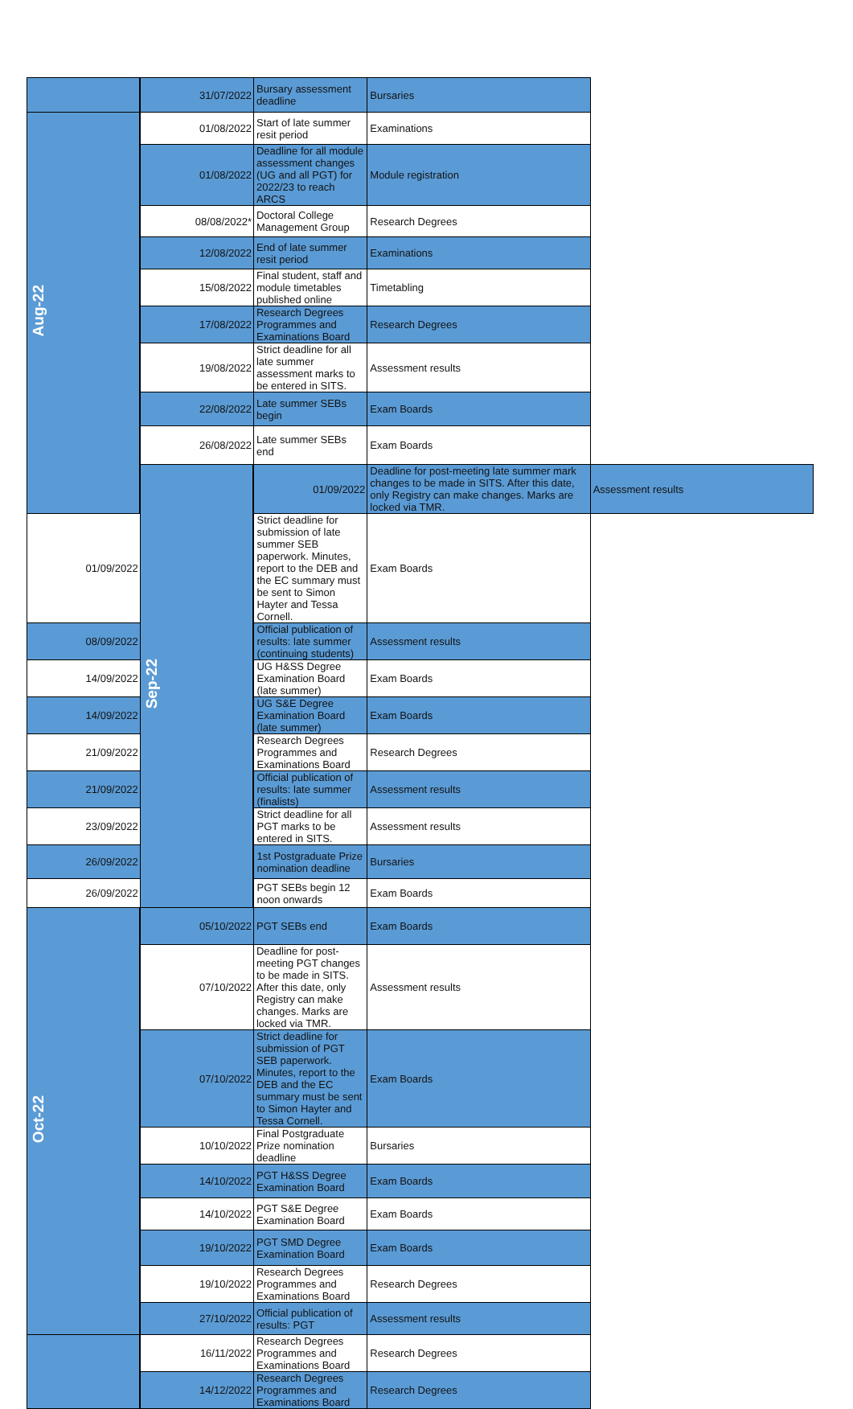| | 31/07/2022 | Bursary assessment deadline | Bursaries | |
| Aug-22 | 01/08/2022 | Start of late summer resit period | Examinations | |
| | 01/08/2022 | Deadline for all module assessment changes (UG and all PGT) for 2022/23 to reach ARCS | Module registration | |
| | 08/08/2022* | Doctoral College Management Group | Research Degrees | |
| | 12/08/2022 | End of late summer resit period | Examinations | |
| | 15/08/2022 | Final student, staff and module timetables published online | Timetabling | |
| | 17/08/2022 | Research Degrees Programmes and Examinations Board | Research Degrees | |
| | 19/08/2022 | Strict deadline for all late summer assessment marks to be entered in SITS. | Assessment results | |
| | 22/08/2022 | Late summer SEBs begin | Exam Boards | |
| | 26/08/2022 | Late summer SEBs end | Exam Boards | |
| | Sep-22 | 01/09/2022 | Deadline for post-meeting late summer mark changes to be made in SITS. After this date, only Registry can make changes. Marks are locked via TMR. | Assessment results |
| 01/09/2022 | | Strict deadline for submission of late summer SEB paperwork. Minutes, report to the DEB and the EC summary must be sent to Simon Hayter and Tessa Cornell. | Exam Boards | |
| 08/09/2022 | | Official publication of results: late summer (continuing students) | Assessment results | |
| 14/09/2022 | | UG H&SS Degree Examination Board (late summer) | Exam Boards | |
| 14/09/2022 | | UG S&E Degree Examination Board (late summer) | Exam Boards | |
| 21/09/2022 | | Research Degrees Programmes and Examinations Board | Research Degrees | |
| 21/09/2022 | | Official publication of results: late summer (finalists) | Assessment results | |
| 23/09/2022 | | Strict deadline for all PGT marks to be entered in SITS. | Assessment results | |
| 26/09/2022 | | 1st Postgraduate Prize nomination deadline | Bursaries | |
| 26/09/2022 | | PGT SEBs begin 12 noon onwards | Exam Boards | |
| Oct-22 | 05/10/2022 | PGT SEBs end | Exam Boards | |
| | 07/10/2022 | Deadline for post-meeting PGT changes to be made in SITS. After this date, only Registry can make changes. Marks are locked via TMR. | Assessment results | |
| | 07/10/2022 | Strict deadline for submission of PGT SEB paperwork. Minutes, report to the DEB and the EC summary must be sent to Simon Hayter and Tessa Cornell. | Exam Boards | |
| | 10/10/2022 | Final Postgraduate Prize nomination deadline | Bursaries | |
| | 14/10/2022 | PGT H&SS Degree Examination Board | Exam Boards | |
| | 14/10/2022 | PGT S&E Degree Examination Board | Exam Boards | |
| | 19/10/2022 | PGT SMD Degree Examination Board | Exam Boards | |
| | 19/10/2022 | Research Degrees Programmes and Examinations Board | Research Degrees | |
| | 27/10/2022 | Official publication of results: PGT | Assessment results | |
| | 16/11/2022 | Research Degrees Programmes and Examinations Board | Research Degrees | |
| | 14/12/2022 | Research Degrees Programmes and Examinations Board | Research Degrees | |